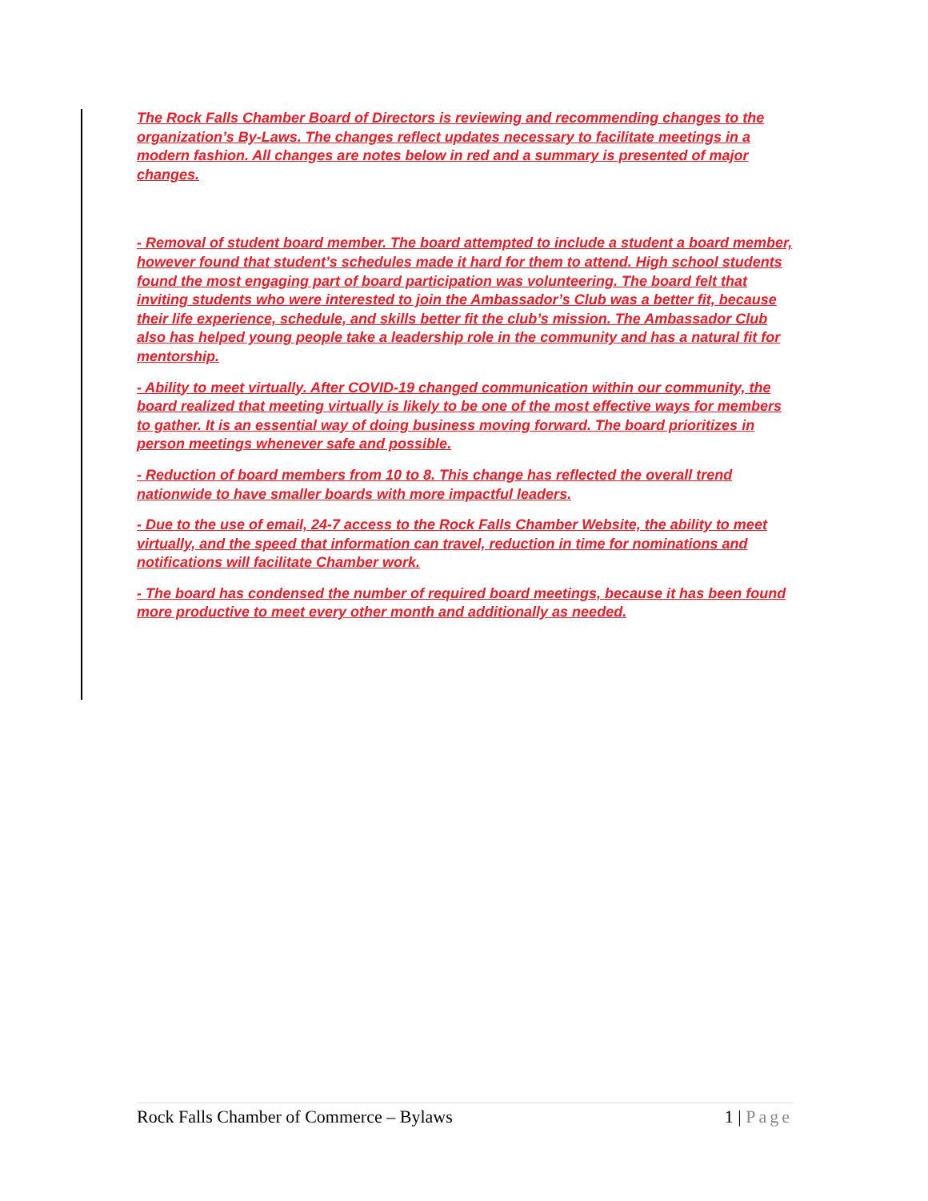The Rock Falls Chamber Board of Directors is reviewing and recommending changes to the organization’s By-Laws. The changes reflect updates necessary to facilitate meetings in a modern fashion. All changes are notes below in red and a summary is presented of major changes.
- Removal of student board member. The board attempted to include a student a board member, however found that student’s schedules made it hard for them to attend. High school students found the most engaging part of board participation was volunteering. The board felt that inviting students who were interested to join the Ambassador’s Club was a better fit, because their life experience, schedule, and skills better fit the club’s mission. The Ambassador Club also has helped young people take a leadership role in the community and has a natural fit for mentorship.
- Ability to meet virtually. After COVID-19 changed communication within our community, the board realized that meeting virtually is likely to be one of the most effective ways for members to gather. It is an essential way of doing business moving forward. The board prioritizes in person meetings whenever safe and possible.
- Reduction of board members from 10 to 8. This change has reflected the overall trend nationwide to have smaller boards with more impactful leaders.
- Due to the use of email, 24-7 access to the Rock Falls Chamber Website, the ability to meet virtually, and the speed that information can travel, reduction in time for nominations and notifications will facilitate Chamber work.
- The board has condensed the number of required board meetings, because it has been found more productive to meet every other month and additionally as needed.
Rock Falls Chamber of Commerce – Bylaws 1 | Page